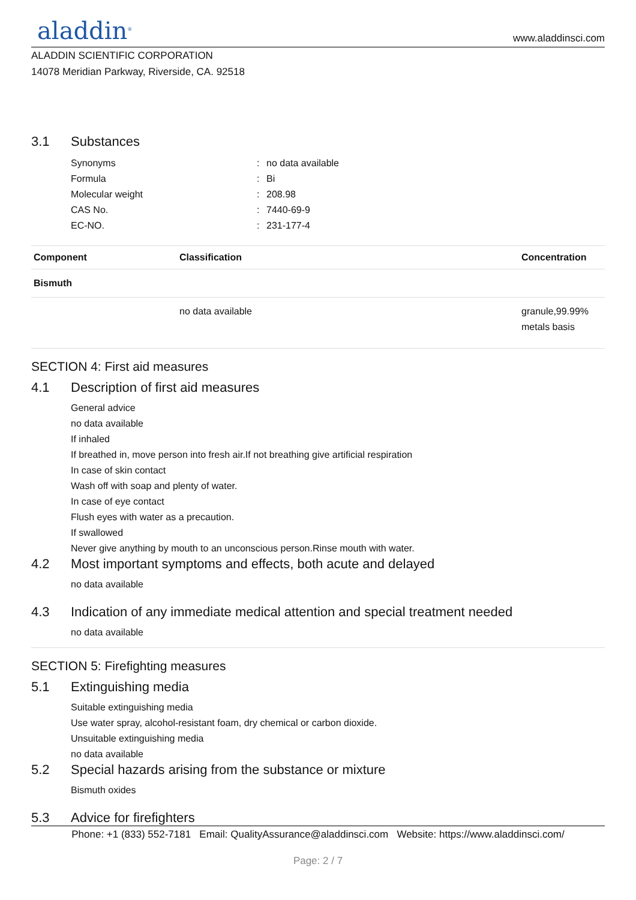aladdin<sup>®</sup>
www.aladdinsci.com
ALADDIN SCIENTIFIC CORPORATION
14078 Meridian Parkway, Riverside, CA. 92518
3.1 Substances
Synonyms: no data available
Formula: Bi
Molecular weight: 208.98
CAS No.: 7440-69-9
EC-NO.: 231-177-4
| Component | Classification | Concentration |
| --- | --- | --- |
| Bismuth | | |
| | no data available | granule,99.99% metals basis |
SECTION 4: First aid measures
4.1 Description of first aid measures
General advice
no data available
If inhaled
If breathed in, move person into fresh air.If not breathing give artificial respiration
In case of skin contact
Wash off with soap and plenty of water.
In case of eye contact
Flush eyes with water as a precaution.
If swallowed
Never give anything by mouth to an unconscious person.Rinse mouth with water.
4.2 Most important symptoms and effects, both acute and delayed
no data available
4.3 Indication of any immediate medical attention and special treatment needed
no data available
SECTION 5: Firefighting measures
5.1 Extinguishing media
Suitable extinguishing media
Use water spray, alcohol-resistant foam, dry chemical or carbon dioxide.
Unsuitable extinguishing media
no data available
5.2 Special hazards arising from the substance or mixture
Bismuth oxides
5.3 Advice for firefighters
Phone: +1 (833) 552-7181 Email: QualityAssurance@aladdinsci.com Website: https://www.aladdinsci.com/
Page: 2 / 7